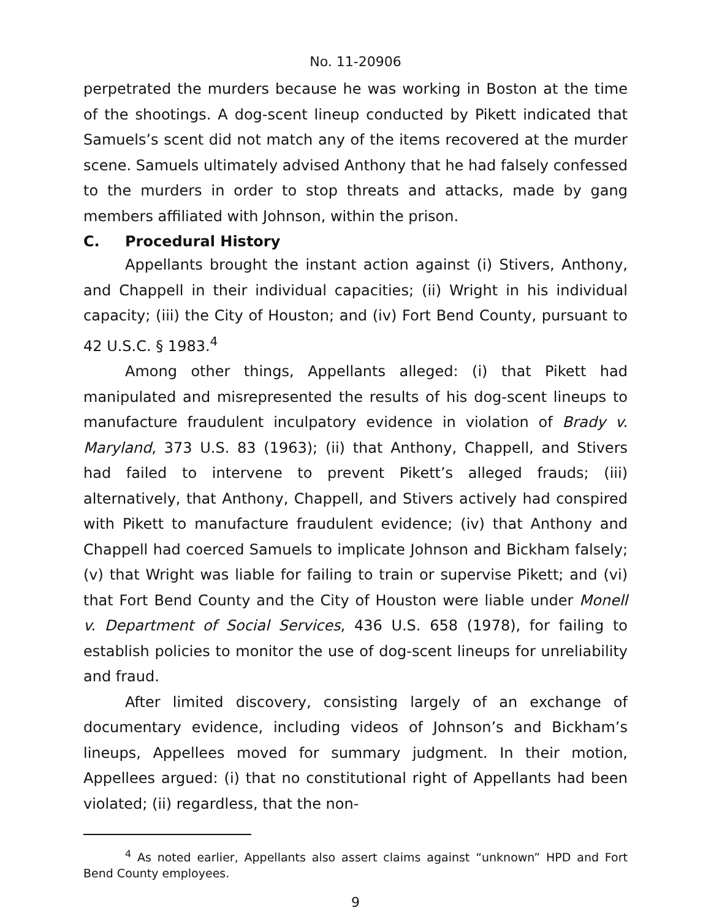No. 11-20906
perpetrated the murders because he was working in Boston at the time of the shootings. A dog-scent lineup conducted by Pikett indicated that Samuels’s scent did not match any of the items recovered at the murder scene. Samuels ultimately advised Anthony that he had falsely confessed to the murders in order to stop threats and attacks, made by gang members affiliated with Johnson, within the prison.
C. Procedural History
Appellants brought the instant action against (i) Stivers, Anthony, and Chappell in their individual capacities; (ii) Wright in his individual capacity; (iii) the City of Houston; and (iv) Fort Bend County, pursuant to 42 U.S.C. § 1983.<sup>4</sup>
Among other things, Appellants alleged: (i) that Pikett had manipulated and misrepresented the results of his dog-scent lineups to manufacture fraudulent inculpatory evidence in violation of Brady v. Maryland, 373 U.S. 83 (1963); (ii) that Anthony, Chappell, and Stivers had failed to intervene to prevent Pikett’s alleged frauds; (iii) alternatively, that Anthony, Chappell, and Stivers actively had conspired with Pikett to manufacture fraudulent evidence; (iv) that Anthony and Chappell had coerced Samuels to implicate Johnson and Bickham falsely; (v) that Wright was liable for failing to train or supervise Pikett; and (vi) that Fort Bend County and the City of Houston were liable under Monell v. Department of Social Services, 436 U.S. 658 (1978), for failing to establish policies to monitor the use of dog-scent lineups for unreliability and fraud.
After limited discovery, consisting largely of an exchange of documentary evidence, including videos of Johnson’s and Bickham’s lineups, Appellees moved for summary judgment. In their motion, Appellees argued: (i) that no constitutional right of Appellants had been violated; (ii) regardless, that the non-
<sup>4</sup> As noted earlier, Appellants also assert claims against “unknown” HPD and Fort Bend County employees.
9